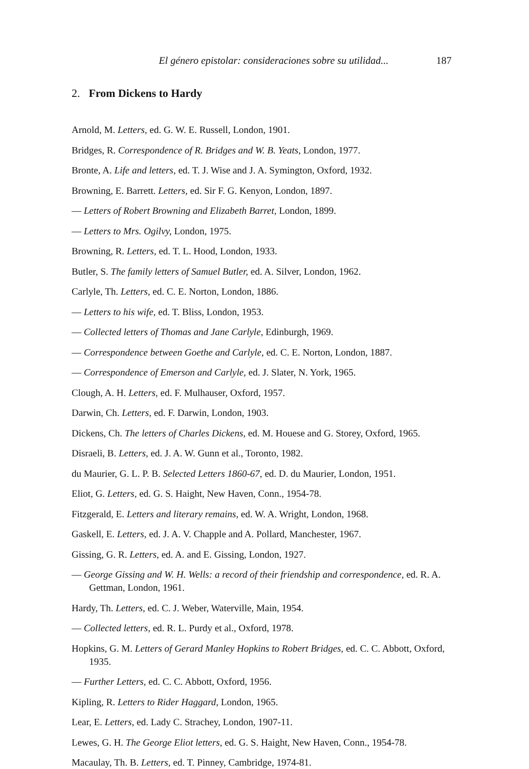El género epistolar: consideraciones sobre su utilidad... 187
2. From Dickens to Hardy
Arnold, M. Letters, ed. G. W. E. Russell, London, 1901.
Bridges, R. Correspondence of R. Bridges and W. B. Yeats, London, 1977.
Bronte, A. Life and letters, ed. T. J. Wise and J. A. Symington, Oxford, 1932.
Browning, E. Barrett. Letters, ed. Sir F. G. Kenyon, London, 1897.
— Letters of Robert Browning and Elizabeth Barret, London, 1899.
— Letters to Mrs. Ogilvy, London, 1975.
Browning, R. Letters, ed. T. L. Hood, London, 1933.
Butler, S. The family letters of Samuel Butler, ed. A. Silver, London, 1962.
Carlyle, Th. Letters, ed. C. E. Norton, London, 1886.
— Letters to his wife, ed. T. Bliss, London, 1953.
— Collected letters of Thomas and Jane Carlyle, Edinburgh, 1969.
— Correspondence between Goethe and Carlyle, ed. C. E. Norton, London, 1887.
— Correspondence of Emerson and Carlyle, ed. J. Slater, N. York, 1965.
Clough, A. H. Letters, ed. F. Mulhauser, Oxford, 1957.
Darwin, Ch. Letters, ed. F. Darwin, London, 1903.
Dickens, Ch. The letters of Charles Dickens, ed. M. Houese and G. Storey, Oxford, 1965.
Disraeli, B. Letters, ed. J. A. W. Gunn et al., Toronto, 1982.
du Maurier, G. L. P. B. Selected Letters 1860-67, ed. D. du Maurier, London, 1951.
Eliot, G. Letters, ed. G. S. Haight, New Haven, Conn., 1954-78.
Fitzgerald, E. Letters and literary remains, ed. W. A. Wright, London, 1968.
Gaskell, E. Letters, ed. J. A. V. Chapple and A. Pollard, Manchester, 1967.
Gissing, G. R. Letters, ed. A. and E. Gissing, London, 1927.
— George Gissing and W. H. Wells: a record of their friendship and correspondence, ed. R. A. Gettman, London, 1961.
Hardy, Th. Letters, ed. C. J. Weber, Waterville, Main, 1954.
— Collected letters, ed. R. L. Purdy et al., Oxford, 1978.
Hopkins, G. M. Letters of Gerard Manley Hopkins to Robert Bridges, ed. C. C. Abbott, Oxford, 1935.
— Further Letters, ed. C. C. Abbott, Oxford, 1956.
Kipling, R. Letters to Rider Haggard, London, 1965.
Lear, E. Letters, ed. Lady C. Strachey, London, 1907-11.
Lewes, G. H. The George Eliot letters, ed. G. S. Haight, New Haven, Conn., 1954-78.
Macaulay, Th. B. Letters, ed. T. Pinney, Cambridge, 1974-81.